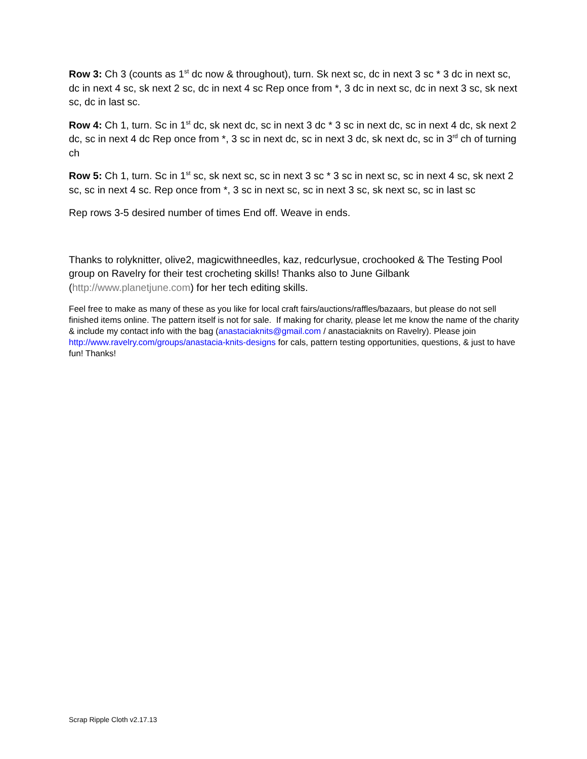Row 3: Ch 3 (counts as 1<sup>st</sup> dc now & throughout), turn. Sk next sc, dc in next 3 sc * 3 dc in next sc, dc in next 4 sc, sk next 2 sc, dc in next 4 sc Rep once from *, 3 dc in next sc, dc in next 3 sc, sk next sc, dc in last sc.
Row 4: Ch 1, turn. Sc in 1<sup>st</sup> dc, sk next dc, sc in next 3 dc * 3 sc in next dc, sc in next 4 dc, sk next 2 dc, sc in next 4 dc Rep once from *, 3 sc in next dc, sc in next 3 dc, sk next dc, sc in 3<sup>rd</sup> ch of turning ch
Row 5: Ch 1, turn. Sc in 1<sup>st</sup> sc, sk next sc, sc in next 3 sc * 3 sc in next sc, sc in next 4 sc, sk next 2 sc, sc in next 4 sc. Rep once from *, 3 sc in next sc, sc in next 3 sc, sk next sc, sc in last sc
Rep rows 3-5 desired number of times End off. Weave in ends.
Thanks to rolyknitter, olive2, magicwithneedles, kaz, redcurlysue, crochooked & The Testing Pool group on Ravelry for their test crocheting skills! Thanks also to June Gilbank (http://www.planetjune.com) for her tech editing skills.
Feel free to make as many of these as you like for local craft fairs/auctions/raffles/bazaars, but please do not sell finished items online. The pattern itself is not for sale. If making for charity, please let me know the name of the charity & include my contact info with the bag (anastaciaknits@gmail.com / anastaciaknits on Ravelry). Please join http://www.ravelry.com/groups/anastacia-knits-designs for cals, pattern testing opportunities, questions, & just to have fun! Thanks!
Scrap Ripple Cloth v2.17.13